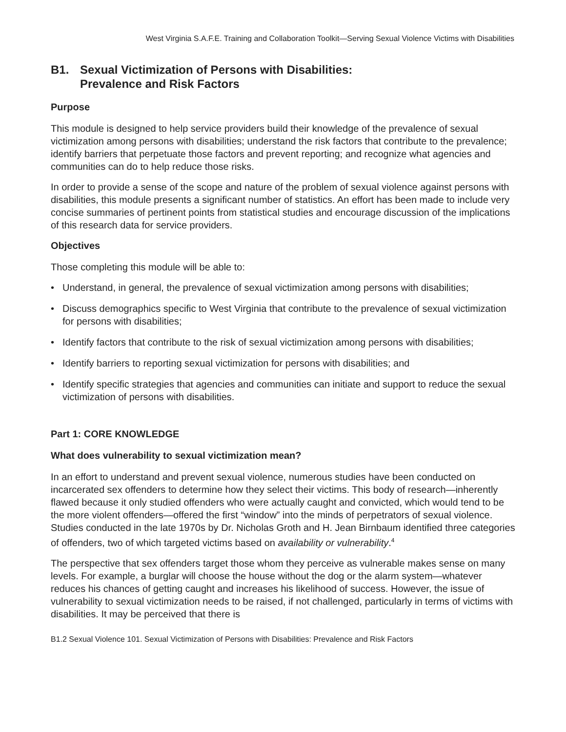West Virginia S.A.F.E. Training and Collaboration Toolkit—Serving Sexual Violence Victims with Disabilities
B1. Sexual Victimization of Persons with Disabilities:
Prevalence and Risk Factors
Purpose
This module is designed to help service providers build their knowledge of the prevalence of sexual victimization among persons with disabilities; understand the risk factors that contribute to the prevalence; identify barriers that perpetuate those factors and prevent reporting; and recognize what agencies and communities can do to help reduce those risks.
In order to provide a sense of the scope and nature of the problem of sexual violence against persons with disabilities, this module presents a significant number of statistics. An effort has been made to include very concise summaries of pertinent points from statistical studies and encourage discussion of the implications of this research data for service providers.
Objectives
Those completing this module will be able to:
• Understand, in general, the prevalence of sexual victimization among persons with disabilities;
• Discuss demographics specific to West Virginia that contribute to the prevalence of sexual victimization for persons with disabilities;
• Identify factors that contribute to the risk of sexual victimization among persons with disabilities;
• Identify barriers to reporting sexual victimization for persons with disabilities; and
• Identify specific strategies that agencies and communities can initiate and support to reduce the sexual victimization of persons with disabilities.
Part 1: CORE KNOWLEDGE
What does vulnerability to sexual victimization mean?
In an effort to understand and prevent sexual violence, numerous studies have been conducted on incarcerated sex offenders to determine how they select their victims. This body of research—inherently flawed because it only studied offenders who were actually caught and convicted, which would tend to be the more violent offenders—offered the first “window” into the minds of perpetrators of sexual violence. Studies conducted in the late 1970s by Dr. Nicholas Groth and H. Jean Birnbaum identified three categories of offenders, two of which targeted victims based on availability or vulnerability.<sup>4</sup>
The perspective that sex offenders target those whom they perceive as vulnerable makes sense on many levels. For example, a burglar will choose the house without the dog or the alarm system—whatever reduces his chances of getting caught and increases his likelihood of success. However, the issue of vulnerability to sexual victimization needs to be raised, if not challenged, particularly in terms of victims with disabilities. It may be perceived that there is
B1.2 Sexual Violence 101. Sexual Victimization of Persons with Disabilities: Prevalence and Risk Factors